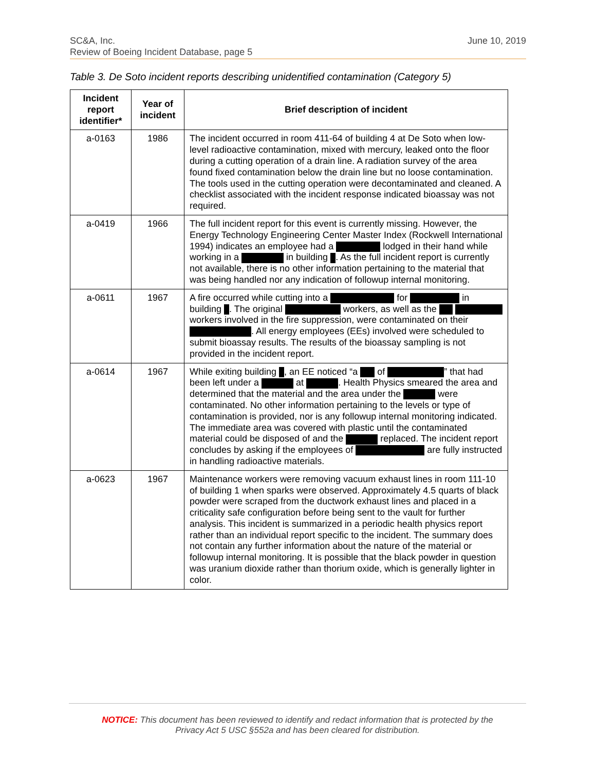June 10, 2019 SC&A, Inc.
Review of Boeing Incident Database, page 5
Table 3. De Soto incident reports describing unidentified contamination (Category 5)
| Incident report identifier* | Year of incident | Brief description of incident |
| --- | --- | --- |
| a-0163 | 1986 | The incident occurred in room 411-64 of building 4 at De Soto when low-level radioactive contamination, mixed with mercury, leaked onto the floor during a cutting operation of a drain line. A radiation survey of the area found fixed contamination below the drain line but no loose contamination. The tools used in the cutting operation were decontaminated and cleaned. A checklist associated with the incident response indicated bioassay was not required. |
| a-0419 | 1966 | The full incident report for this event is currently missing. However, the Energy Technology Engineering Center Master Index (Rockwell International 1994) indicates an employee had a lodged in their hand while working in a in building . As the full incident report is currently not available, there is no other information pertaining to the material that was being handled nor any indication of followup internal monitoring. |
| a-0611 | 1967 | A fire occurred while cutting into a for in building . The original workers, as well as the workers involved in the fire suppression, were contaminated on their . All energy employees (EEs) involved were scheduled to submit bioassay results. The results of the bioassay sampling is not provided in the incident report. |
| a-0614 | 1967 | While exiting building , an EE noticed “a of ” that had been left under a at . Health Physics smeared the area and determined that the material and the area under the were contaminated. No other information pertaining to the levels or type of contamination is provided, nor is any followup internal monitoring indicated. The immediate area was covered with plastic until the contaminated material could be disposed of and the replaced. The incident report concludes by asking if the employees of are fully instructed in handling radioactive materials. |
| a-0623 | 1967 | Maintenance workers were removing vacuum exhaust lines in room 111-10 of building 1 when sparks were observed. Approximately 4.5 quarts of black powder were scraped from the ductwork exhaust lines and placed in a criticality safe configuration before being sent to the vault for further analysis. This incident is summarized in a periodic health physics report rather than an individual report specific to the incident. The summary does not contain any further information about the nature of the material or followup internal monitoring. It is possible that the black powder in question was uranium dioxide rather than thorium oxide, which is generally lighter in color. |
NOTICE: This document has been reviewed to identify and redact information that is protected by the
Privacy Act 5 USC §552a and has been cleared for distribution.